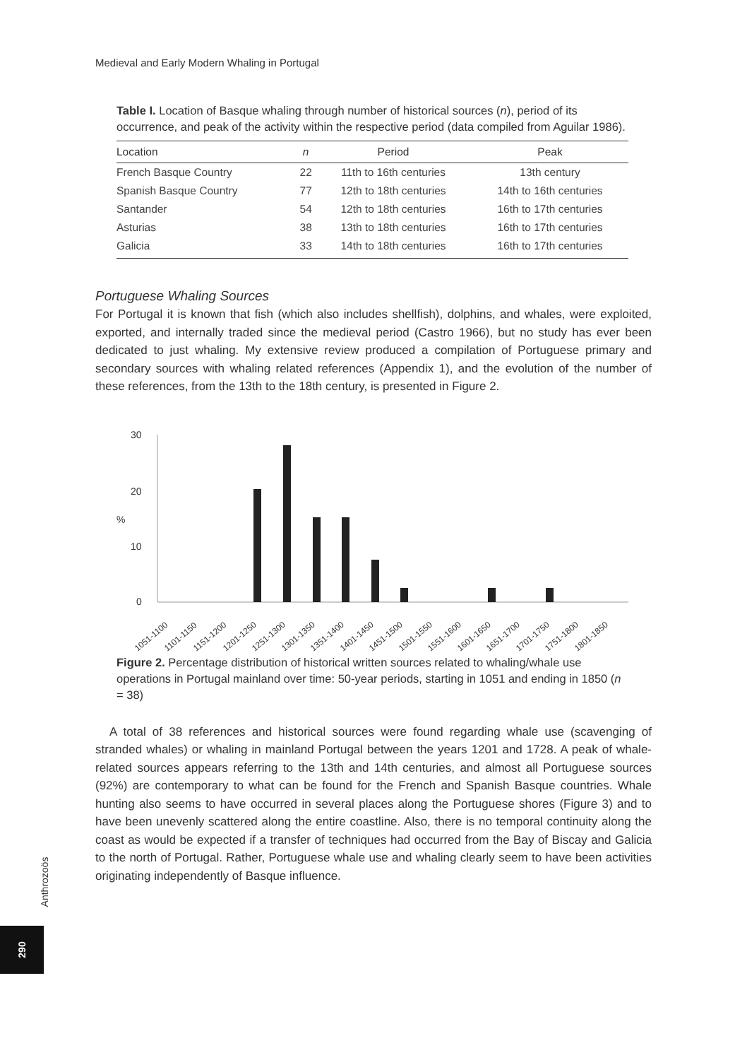Medieval and Early Modern Whaling in Portugal
Table I. Location of Basque whaling through number of historical sources (n), period of its occurrence, and peak of the activity within the respective period (data compiled from Aguilar 1986).
| Location | n | Period | Peak |
| --- | --- | --- | --- |
| French Basque Country | 22 | 11th to 16th centuries | 13th century |
| Spanish Basque Country | 77 | 12th to 18th centuries | 14th to 16th centuries |
| Santander | 54 | 12th to 18th centuries | 16th to 17th centuries |
| Asturias | 38 | 13th to 18th centuries | 16th to 17th centuries |
| Galicia | 33 | 14th to 18th centuries | 16th to 17th centuries |
Portuguese Whaling Sources
For Portugal it is known that fish (which also includes shellfish), dolphins, and whales, were exploited, exported, and internally traded since the medieval period (Castro 1966), but no study has ever been dedicated to just whaling. My extensive review produced a compilation of Portuguese primary and secondary sources with whaling related references (Appendix 1), and the evolution of the number of these references, from the 13th to the 18th century, is presented in Figure 2.
30
20
%
10
0
1051-1100
1101-1150
1151-1200
1201-1250
1251-1300
1301-1350
1351-1400
1401-1450
1451-1500
1501-1550
1551-1600
1601-1650
1651-1700
1701-1750
1751-1800
1801-1850
Figure 2. Percentage distribution of historical written sources related to whaling/whale use operations in Portugal mainland over time: 50-year periods, starting in 1051 and ending in 1850 (n = 38)
A total of 38 references and historical sources were found regarding whale use (scavenging of stranded whales) or whaling in mainland Portugal between the years 1201 and 1728. A peak of whale-related sources appears referring to the 13th and 14th centuries, and almost all Portuguese sources (92%) are contemporary to what can be found for the French and Spanish Basque countries. Whale hunting also seems to have occurred in several places along the Portuguese shores (Figure 3) and to have been unevenly scattered along the entire coastline. Also, there is no temporal continuity along the coast as would be expected if a transfer of techniques had occurred from the Bay of Biscay and Galicia to the north of Portugal. Rather, Portuguese whale use and whaling clearly seem to have been activities originating independently of Basque influence.
Anthrozoös
290